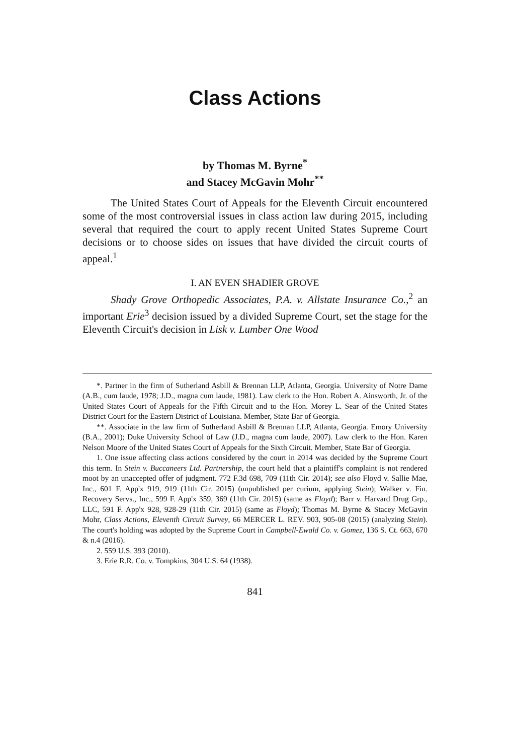Class Actions
by Thomas M. Byrne<sup>*</sup>
and Stacey McGavin Mohr<sup>**</sup>
The United States Court of Appeals for the Eleventh Circuit encountered some of the most controversial issues in class action law during 2015, including several that required the court to apply recent United States Supreme Court decisions or to choose sides on issues that have divided the circuit courts of appeal.<sup>1</sup>
I. AN EVEN SHADIER GROVE
Shady Grove Orthopedic Associates, P.A. v. Allstate Insurance Co.,<sup>2</sup> an important Erie<sup>3</sup> decision issued by a divided Supreme Court, set the stage for the Eleventh Circuit's decision in Lisk v. Lumber One Wood
*. Partner in the firm of Sutherland Asbill & Brennan LLP, Atlanta, Georgia. University of Notre Dame (A.B., cum laude, 1978; J.D., magna cum laude, 1981). Law clerk to the Hon. Robert A. Ainsworth, Jr. of the United States Court of Appeals for the Fifth Circuit and to the Hon. Morey L. Sear of the United States District Court for the Eastern District of Louisiana. Member, State Bar of Georgia.
**. Associate in the law firm of Sutherland Asbill & Brennan LLP, Atlanta, Georgia. Emory University (B.A., 2001); Duke University School of Law (J.D., magna cum laude, 2007). Law clerk to the Hon. Karen Nelson Moore of the United States Court of Appeals for the Sixth Circuit. Member, State Bar of Georgia.
1. One issue affecting class actions considered by the court in 2014 was decided by the Supreme Court this term. In Stein v. Buccaneers Ltd. Partnership, the court held that a plaintiff's complaint is not rendered moot by an unaccepted offer of judgment. 772 F.3d 698, 709 (11th Cir. 2014); see also Floyd v. Sallie Mae, Inc., 601 F. App'x 919, 919 (11th Cir. 2015) (unpublished per curium, applying Stein); Walker v. Fin. Recovery Servs., Inc., 599 F. App'x 359, 369 (11th Cir. 2015) (same as Floyd); Barr v. Harvard Drug Grp., LLC, 591 F. App'x 928, 928-29 (11th Cir. 2015) (same as Floyd); Thomas M. Byrne & Stacey McGavin Mohr, Class Actions, Eleventh Circuit Survey, 66 MERCER L. REV. 903, 905-08 (2015) (analyzing Stein). The court's holding was adopted by the Supreme Court in Campbell-Ewald Co. v. Gomez, 136 S. Ct. 663, 670 & n.4 (2016).
2. 559 U.S. 393 (2010).
3. Erie R.R. Co. v. Tompkins, 304 U.S. 64 (1938).
841